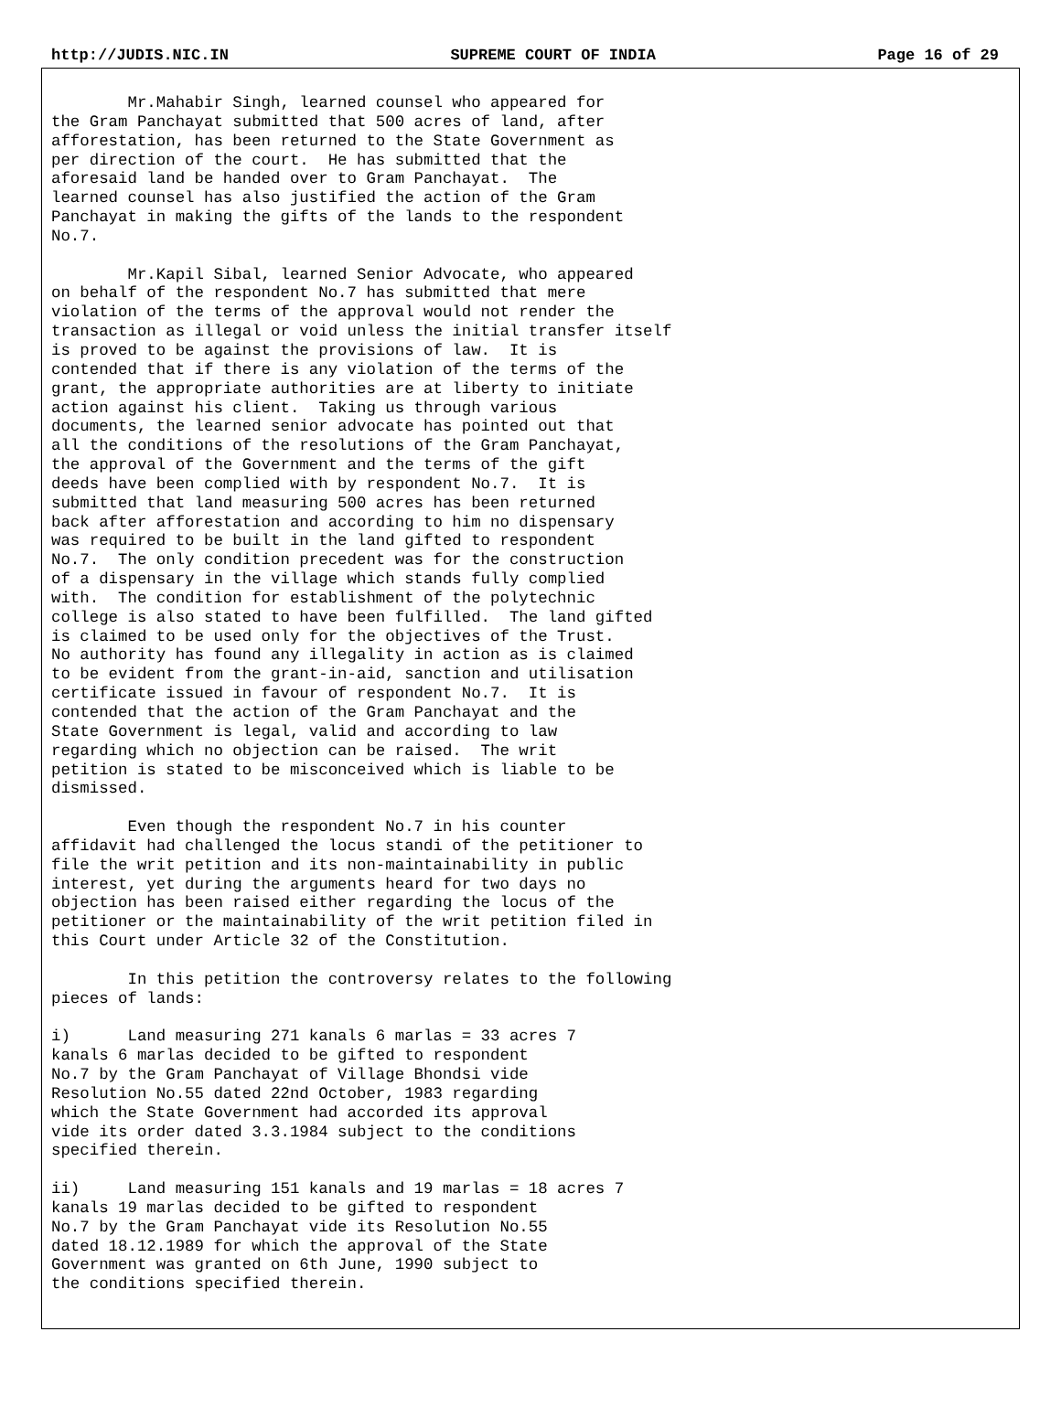http://JUDIS.NIC.IN SUPREME COURT OF INDIA Page 16 of 29
        Mr.Mahabir Singh, learned counsel who appeared for
the Gram Panchayat submitted that 500 acres of land, after
afforestation, has been returned to the State Government as
per direction of the court.  He has submitted that the
aforesaid land be handed over to Gram Panchayat.  The
learned counsel has also justified the action of the Gram
Panchayat in making the gifts of the lands to the respondent
No.7.

        Mr.Kapil Sibal, learned Senior Advocate, who appeared
on behalf of the respondent No.7 has submitted that mere
violation of the terms of the approval would not render the
transaction as illegal or void unless the initial transfer itself
is proved to be against the provisions of law.  It is
contended that if there is any violation of the terms of the
grant, the appropriate authorities are at liberty to initiate
action against his client.  Taking us through various
documents, the learned senior advocate has pointed out that
all the conditions of the resolutions of the Gram Panchayat,
the approval of the Government and the terms of the gift
deeds have been complied with by respondent No.7.  It is
submitted that land measuring 500 acres has been returned
back after afforestation and according to him no dispensary
was required to be built in the land gifted to respondent
No.7.  The only condition precedent was for the construction
of a dispensary in the village which stands fully complied
with.  The condition for establishment of the polytechnic
college is also stated to have been fulfilled.  The land gifted
is claimed to be used only for the objectives of the Trust.
No authority has found any illegality in action as is claimed
to be evident from the grant-in-aid, sanction and utilisation
certificate issued in favour of respondent No.7.  It is
contended that the action of the Gram Panchayat and the
State Government is legal, valid and according to law
regarding which no objection can be raised.  The writ
petition is stated to be misconceived which is liable to be
dismissed.

        Even though the respondent No.7 in his counter
affidavit had challenged the locus standi of the petitioner to
file the writ petition and its non-maintainability in public
interest, yet during the arguments heard for two days no
objection has been raised either regarding the locus of the
petitioner or the maintainability of the writ petition filed in
this Court under Article 32 of the Constitution.

        In this petition the controversy relates to the following
pieces of lands:

i)      Land measuring 271 kanals 6 marlas = 33 acres 7
kanals 6 marlas decided to be gifted to respondent
No.7 by the Gram Panchayat of Village Bhondsi vide
Resolution No.55 dated 22nd October, 1983 regarding
which the State Government had accorded its approval
vide its order dated 3.3.1984 subject to the conditions
specified therein.

ii)     Land measuring 151 kanals and 19 marlas = 18 acres 7
kanals 19 marlas decided to be gifted to respondent
No.7 by the Gram Panchayat vide its Resolution No.55
dated 18.12.1989 for which the approval of the State
Government was granted on 6th June, 1990 subject to
the conditions specified therein.